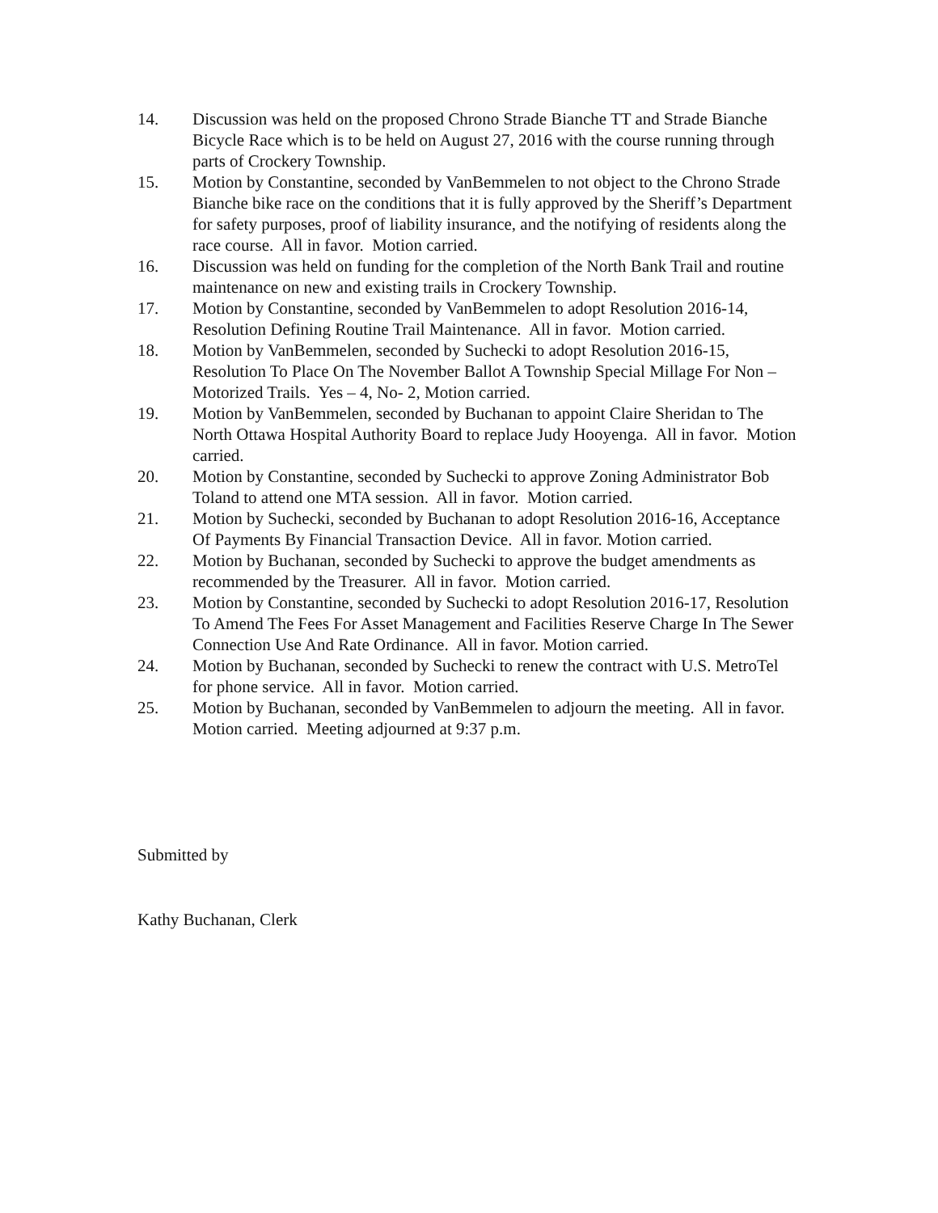14. Discussion was held on the proposed Chrono Strade Bianche TT and Strade Bianche Bicycle Race which is to be held on August 27, 2016 with the course running through parts of Crockery Township.
15. Motion by Constantine, seconded by VanBemmelen to not object to the Chrono Strade Bianche bike race on the conditions that it is fully approved by the Sheriff’s Department for safety purposes, proof of liability insurance, and the notifying of residents along the race course. All in favor. Motion carried.
16. Discussion was held on funding for the completion of the North Bank Trail and routine maintenance on new and existing trails in Crockery Township.
17. Motion by Constantine, seconded by VanBemmelen to adopt Resolution 2016-14, Resolution Defining Routine Trail Maintenance. All in favor. Motion carried.
18. Motion by VanBemmelen, seconded by Suchecki to adopt Resolution 2016-15, Resolution To Place On The November Ballot A Township Special Millage For Non –Motorized Trails. Yes – 4, No- 2, Motion carried.
19. Motion by VanBemmelen, seconded by Buchanan to appoint Claire Sheridan to The North Ottawa Hospital Authority Board to replace Judy Hooyenga. All in favor. Motion carried.
20. Motion by Constantine, seconded by Suchecki to approve Zoning Administrator Bob Toland to attend one MTA session. All in favor. Motion carried.
21. Motion by Suchecki, seconded by Buchanan to adopt Resolution 2016-16, Acceptance Of Payments By Financial Transaction Device. All in favor. Motion carried.
22. Motion by Buchanan, seconded by Suchecki to approve the budget amendments as recommended by the Treasurer. All in favor. Motion carried.
23. Motion by Constantine, seconded by Suchecki to adopt Resolution 2016-17, Resolution To Amend The Fees For Asset Management and Facilities Reserve Charge In The Sewer Connection Use And Rate Ordinance. All in favor. Motion carried.
24. Motion by Buchanan, seconded by Suchecki to renew the contract with U.S. MetroTel for phone service. All in favor. Motion carried.
25. Motion by Buchanan, seconded by VanBemmelen to adjourn the meeting. All in favor. Motion carried. Meeting adjourned at 9:37 p.m.
Submitted by
Kathy Buchanan, Clerk